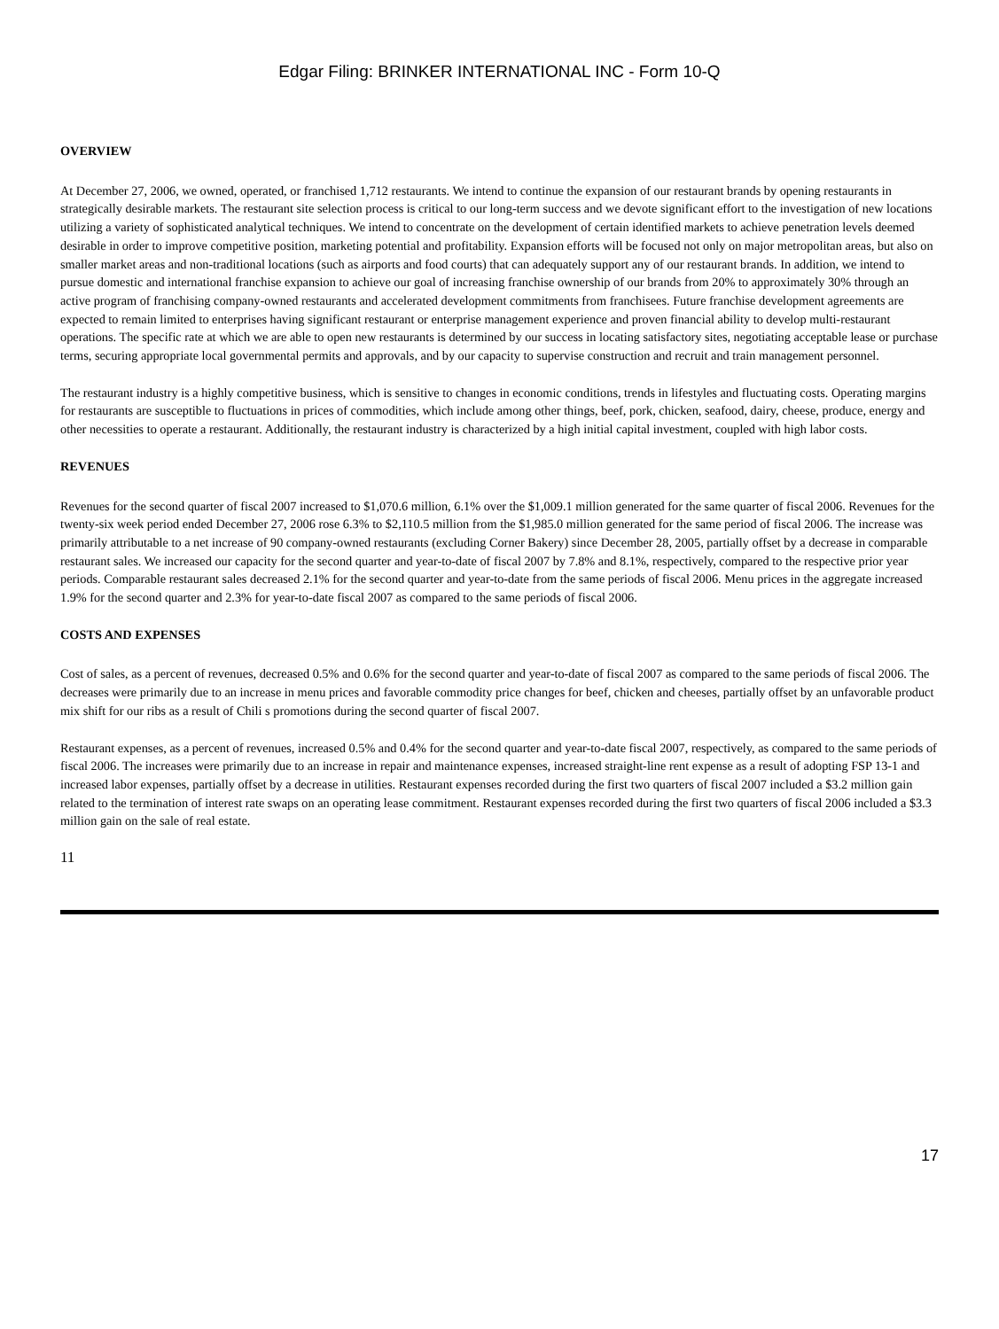Edgar Filing: BRINKER INTERNATIONAL INC - Form 10-Q
OVERVIEW
At December 27, 2006, we owned, operated, or franchised 1,712 restaurants. We intend to continue the expansion of our restaurant brands by opening restaurants in strategically desirable markets. The restaurant site selection process is critical to our long-term success and we devote significant effort to the investigation of new locations utilizing a variety of sophisticated analytical techniques. We intend to concentrate on the development of certain identified markets to achieve penetration levels deemed desirable in order to improve competitive position, marketing potential and profitability. Expansion efforts will be focused not only on major metropolitan areas, but also on smaller market areas and non-traditional locations (such as airports and food courts) that can adequately support any of our restaurant brands. In addition, we intend to pursue domestic and international franchise expansion to achieve our goal of increasing franchise ownership of our brands from 20% to approximately 30% through an active program of franchising company-owned restaurants and accelerated development commitments from franchisees. Future franchise development agreements are expected to remain limited to enterprises having significant restaurant or enterprise management experience and proven financial ability to develop multi-restaurant operations. The specific rate at which we are able to open new restaurants is determined by our success in locating satisfactory sites, negotiating acceptable lease or purchase terms, securing appropriate local governmental permits and approvals, and by our capacity to supervise construction and recruit and train management personnel.
The restaurant industry is a highly competitive business, which is sensitive to changes in economic conditions, trends in lifestyles and fluctuating costs. Operating margins for restaurants are susceptible to fluctuations in prices of commodities, which include among other things, beef, pork, chicken, seafood, dairy, cheese, produce, energy and other necessities to operate a restaurant. Additionally, the restaurant industry is characterized by a high initial capital investment, coupled with high labor costs.
REVENUES
Revenues for the second quarter of fiscal 2007 increased to $1,070.6 million, 6.1% over the $1,009.1 million generated for the same quarter of fiscal 2006. Revenues for the twenty-six week period ended December 27, 2006 rose 6.3% to $2,110.5 million from the $1,985.0 million generated for the same period of fiscal 2006. The increase was primarily attributable to a net increase of 90 company-owned restaurants (excluding Corner Bakery) since December 28, 2005, partially offset by a decrease in comparable restaurant sales. We increased our capacity for the second quarter and year-to-date of fiscal 2007 by 7.8% and 8.1%, respectively, compared to the respective prior year periods. Comparable restaurant sales decreased 2.1% for the second quarter and year-to-date from the same periods of fiscal 2006. Menu prices in the aggregate increased 1.9% for the second quarter and 2.3% for year-to-date fiscal 2007 as compared to the same periods of fiscal 2006.
COSTS AND EXPENSES
Cost of sales, as a percent of revenues, decreased 0.5% and 0.6% for the second quarter and year-to-date of fiscal 2007 as compared to the same periods of fiscal 2006. The decreases were primarily due to an increase in menu prices and favorable commodity price changes for beef, chicken and cheeses, partially offset by an unfavorable product mix shift for our ribs as a result of Chili s promotions during the second quarter of fiscal 2007.
Restaurant expenses, as a percent of revenues, increased 0.5% and 0.4% for the second quarter and year-to-date fiscal 2007, respectively, as compared to the same periods of fiscal 2006. The increases were primarily due to an increase in repair and maintenance expenses, increased straight-line rent expense as a result of adopting FSP 13-1 and increased labor expenses, partially offset by a decrease in utilities. Restaurant expenses recorded during the first two quarters of fiscal 2007 included a $3.2 million gain related to the termination of interest rate swaps on an operating lease commitment. Restaurant expenses recorded during the first two quarters of fiscal 2006 included a $3.3 million gain on the sale of real estate.
11
17